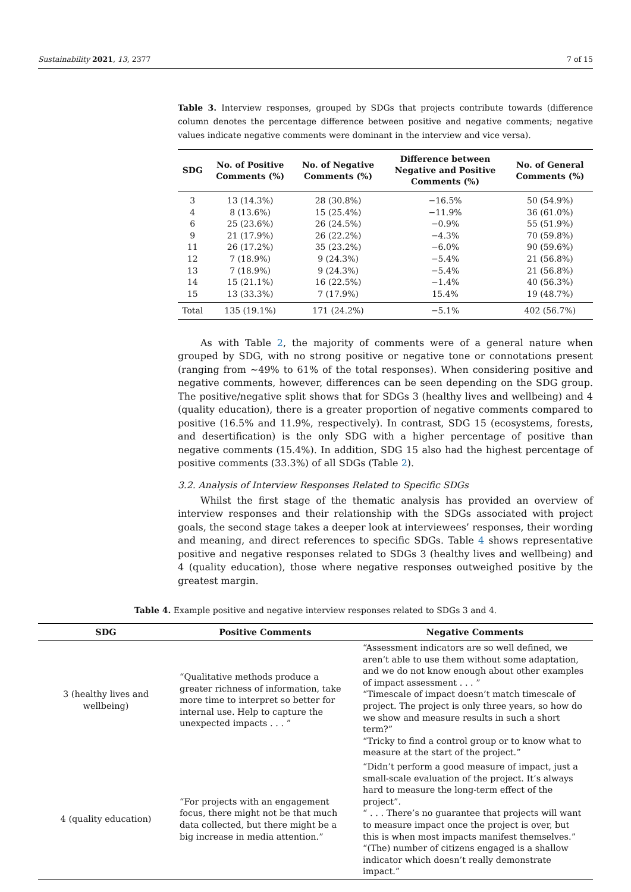Sustainability 2021, 13, 2377 7 of 15
Table 3. Interview responses, grouped by SDGs that projects contribute towards (difference column denotes the percentage difference between positive and negative comments; negative values indicate negative comments were dominant in the interview and vice versa).
| SDG | No. of Positive Comments (%) | No. of Negative Comments (%) | Difference between Negative and Positive Comments (%) | No. of General Comments (%) |
| --- | --- | --- | --- | --- |
| 3 | 13 (14.3%) | 28 (30.8%) | −16.5% | 50 (54.9%) |
| 4 | 8 (13.6%) | 15 (25.4%) | −11.9% | 36 (61.0%) |
| 6 | 25 (23.6%) | 26 (24.5%) | −0.9% | 55 (51.9%) |
| 9 | 21 (17.9%) | 26 (22.2%) | −4.3% | 70 (59.8%) |
| 11 | 26 (17.2%) | 35 (23.2%) | −6.0% | 90 (59.6%) |
| 12 | 7 (18.9%) | 9 (24.3%) | −5.4% | 21 (56.8%) |
| 13 | 7 (18.9%) | 9 (24.3%) | −5.4% | 21 (56.8%) |
| 14 | 15 (21.1%) | 16 (22.5%) | −1.4% | 40 (56.3%) |
| 15 | 13 (33.3%) | 7 (17.9%) | 15.4% | 19 (48.7%) |
| Total | 135 (19.1%) | 171 (24.2%) | −5.1% | 402 (56.7%) |
As with Table 2, the majority of comments were of a general nature when grouped by SDG, with no strong positive or negative tone or connotations present (ranging from ~49% to 61% of the total responses). When considering positive and negative comments, however, differences can be seen depending on the SDG group. The positive/negative split shows that for SDGs 3 (healthy lives and wellbeing) and 4 (quality education), there is a greater proportion of negative comments compared to positive (16.5% and 11.9%, respectively). In contrast, SDG 15 (ecosystems, forests, and desertification) is the only SDG with a higher percentage of positive than negative comments (15.4%). In addition, SDG 15 also had the highest percentage of positive comments (33.3%) of all SDGs (Table 2).
3.2. Analysis of Interview Responses Related to Specific SDGs
Whilst the first stage of the thematic analysis has provided an overview of interview responses and their relationship with the SDGs associated with project goals, the second stage takes a deeper look at interviewees’ responses, their wording and meaning, and direct references to specific SDGs. Table 4 shows representative positive and negative responses related to SDGs 3 (healthy lives and wellbeing) and 4 (quality education), those where negative responses outweighed positive by the greatest margin.
Table 4. Example positive and negative interview responses related to SDGs 3 and 4.
| SDG | Positive Comments | Negative Comments |
| --- | --- | --- |
| 3 (healthy lives and wellbeing) | “Qualitative methods produce a greater richness of information, take more time to interpret so better for internal use. Help to capture the unexpected impacts . . . ” | “Assessment indicators are so well defined, we aren’t able to use them without some adaptation, and we do not know enough about other examples of impact assessment . . . ” “Timescale of impact doesn’t match timescale of project. The project is only three years, so how do we show and measure results in such a short term?” “Tricky to find a control group or to know what to measure at the start of the project.” |
| 4 (quality education) | “For projects with an engagement focus, there might not be that much data collected, but there might be a big increase in media attention.” | “Didn’t perform a good measure of impact, just a small-scale evaluation of the project. It’s always hard to measure the long-term effect of the project”. “ . . . There’s no guarantee that projects will want to measure impact once the project is over, but this is when most impacts manifest themselves.” “(The) number of citizens engaged is a shallow indicator which doesn’t really demonstrate impact.” |